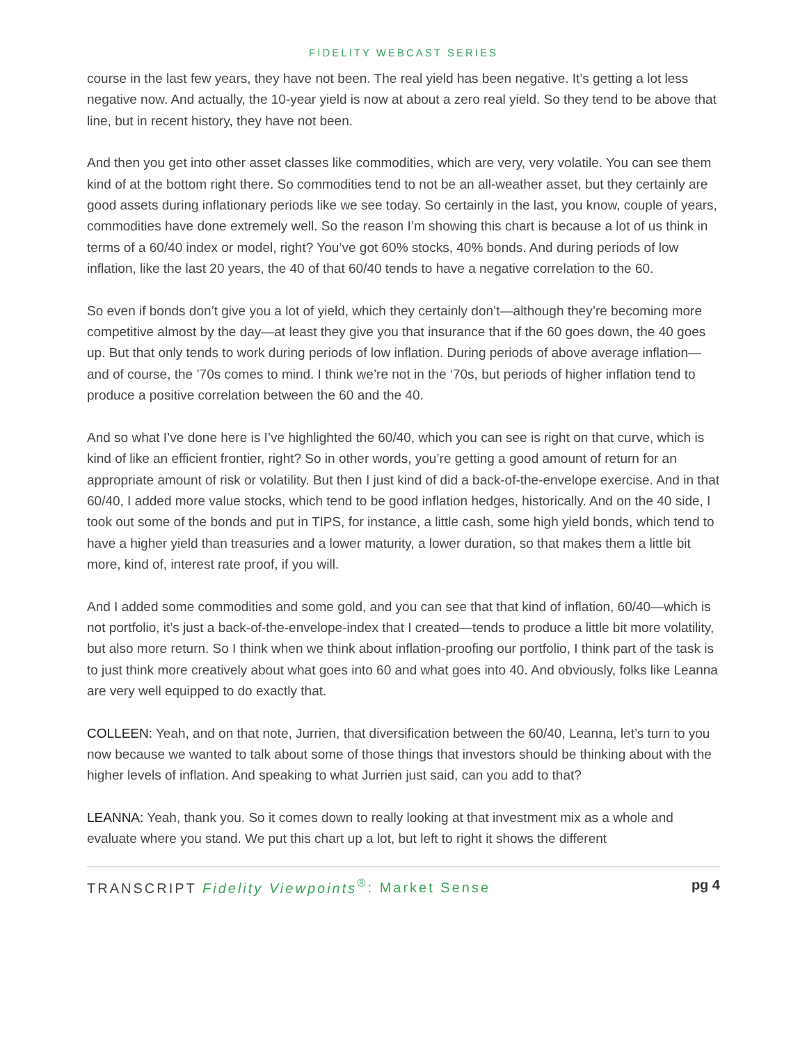FIDELITY WEBCAST SERIES
course in the last few years, they have not been. The real yield has been negative. It’s getting a lot less negative now. And actually, the 10-year yield is now at about a zero real yield. So they tend to be above that line, but in recent history, they have not been.
And then you get into other asset classes like commodities, which are very, very volatile. You can see them kind of at the bottom right there. So commodities tend to not be an all-weather asset, but they certainly are good assets during inflationary periods like we see today. So certainly in the last, you know, couple of years, commodities have done extremely well. So the reason I’m showing this chart is because a lot of us think in terms of a 60/40 index or model, right? You’ve got 60% stocks, 40% bonds. And during periods of low inflation, like the last 20 years, the 40 of that 60/40 tends to have a negative correlation to the 60.
So even if bonds don’t give you a lot of yield, which they certainly don’t—although they’re becoming more competitive almost by the day—at least they give you that insurance that if the 60 goes down, the 40 goes up. But that only tends to work during periods of low inflation. During periods of above average inflation—and of course, the ’70s comes to mind. I think we’re not in the ‘70s, but periods of higher inflation tend to produce a positive correlation between the 60 and the 40.
And so what I’ve done here is I’ve highlighted the 60/40, which you can see is right on that curve, which is kind of like an efficient frontier, right? So in other words, you’re getting a good amount of return for an appropriate amount of risk or volatility. But then I just kind of did a back-of-the-envelope exercise. And in that 60/40, I added more value stocks, which tend to be good inflation hedges, historically. And on the 40 side, I took out some of the bonds and put in TIPS, for instance, a little cash, some high yield bonds, which tend to have a higher yield than treasuries and a lower maturity, a lower duration, so that makes them a little bit more, kind of, interest rate proof, if you will.
And I added some commodities and some gold, and you can see that that kind of inflation, 60/40—which is not portfolio, it’s just a back-of-the-envelope-index that I created—tends to produce a little bit more volatility, but also more return. So I think when we think about inflation-proofing our portfolio, I think part of the task is to just think more creatively about what goes into 60 and what goes into 40. And obviously, folks like Leanna are very well equipped to do exactly that.
COLLEEN: Yeah, and on that note, Jurrien, that diversification between the 60/40, Leanna, let’s turn to you now because we wanted to talk about some of those things that investors should be thinking about with the higher levels of inflation. And speaking to what Jurrien just said, can you add to that?
LEANNA: Yeah, thank you. So it comes down to really looking at that investment mix as a whole and evaluate where you stand. We put this chart up a lot, but left to right it shows the different
TRANSCRIPT Fidelity Viewpoints<sup>®</sup>: Market Sense pg 4